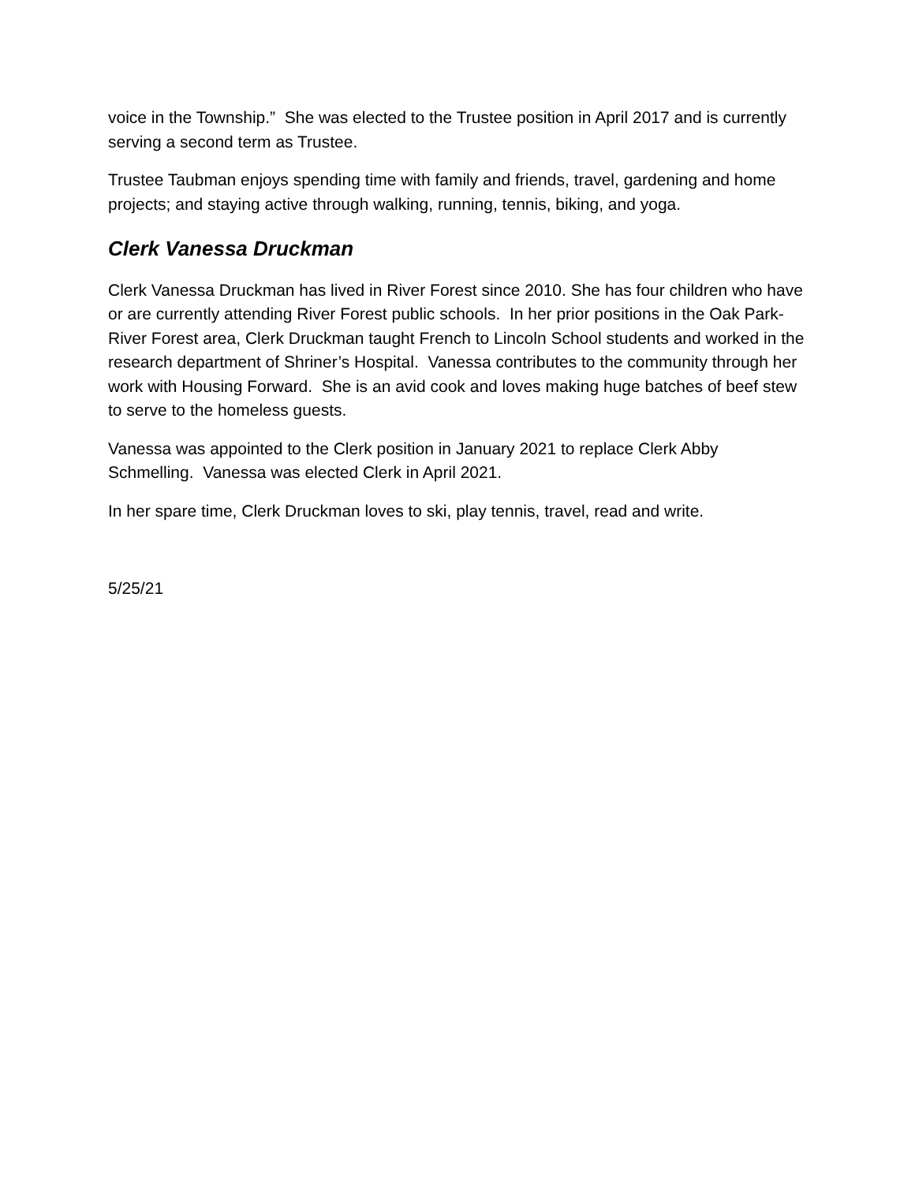voice in the Township.” She was elected to the Trustee position in April 2017 and is currently serving a second term as Trustee.
Trustee Taubman enjoys spending time with family and friends, travel, gardening and home projects; and staying active through walking, running, tennis, biking, and yoga.
Clerk Vanessa Druckman
Clerk Vanessa Druckman has lived in River Forest since 2010. She has four children who have or are currently attending River Forest public schools. In her prior positions in the Oak Park- River Forest area, Clerk Druckman taught French to Lincoln School students and worked in the research department of Shriner’s Hospital. Vanessa contributes to the community through her work with Housing Forward. She is an avid cook and loves making huge batches of beef stew to serve to the homeless guests.
Vanessa was appointed to the Clerk position in January 2021 to replace Clerk Abby Schmelling. Vanessa was elected Clerk in April 2021.
In her spare time, Clerk Druckman loves to ski, play tennis, travel, read and write.
5/25/21